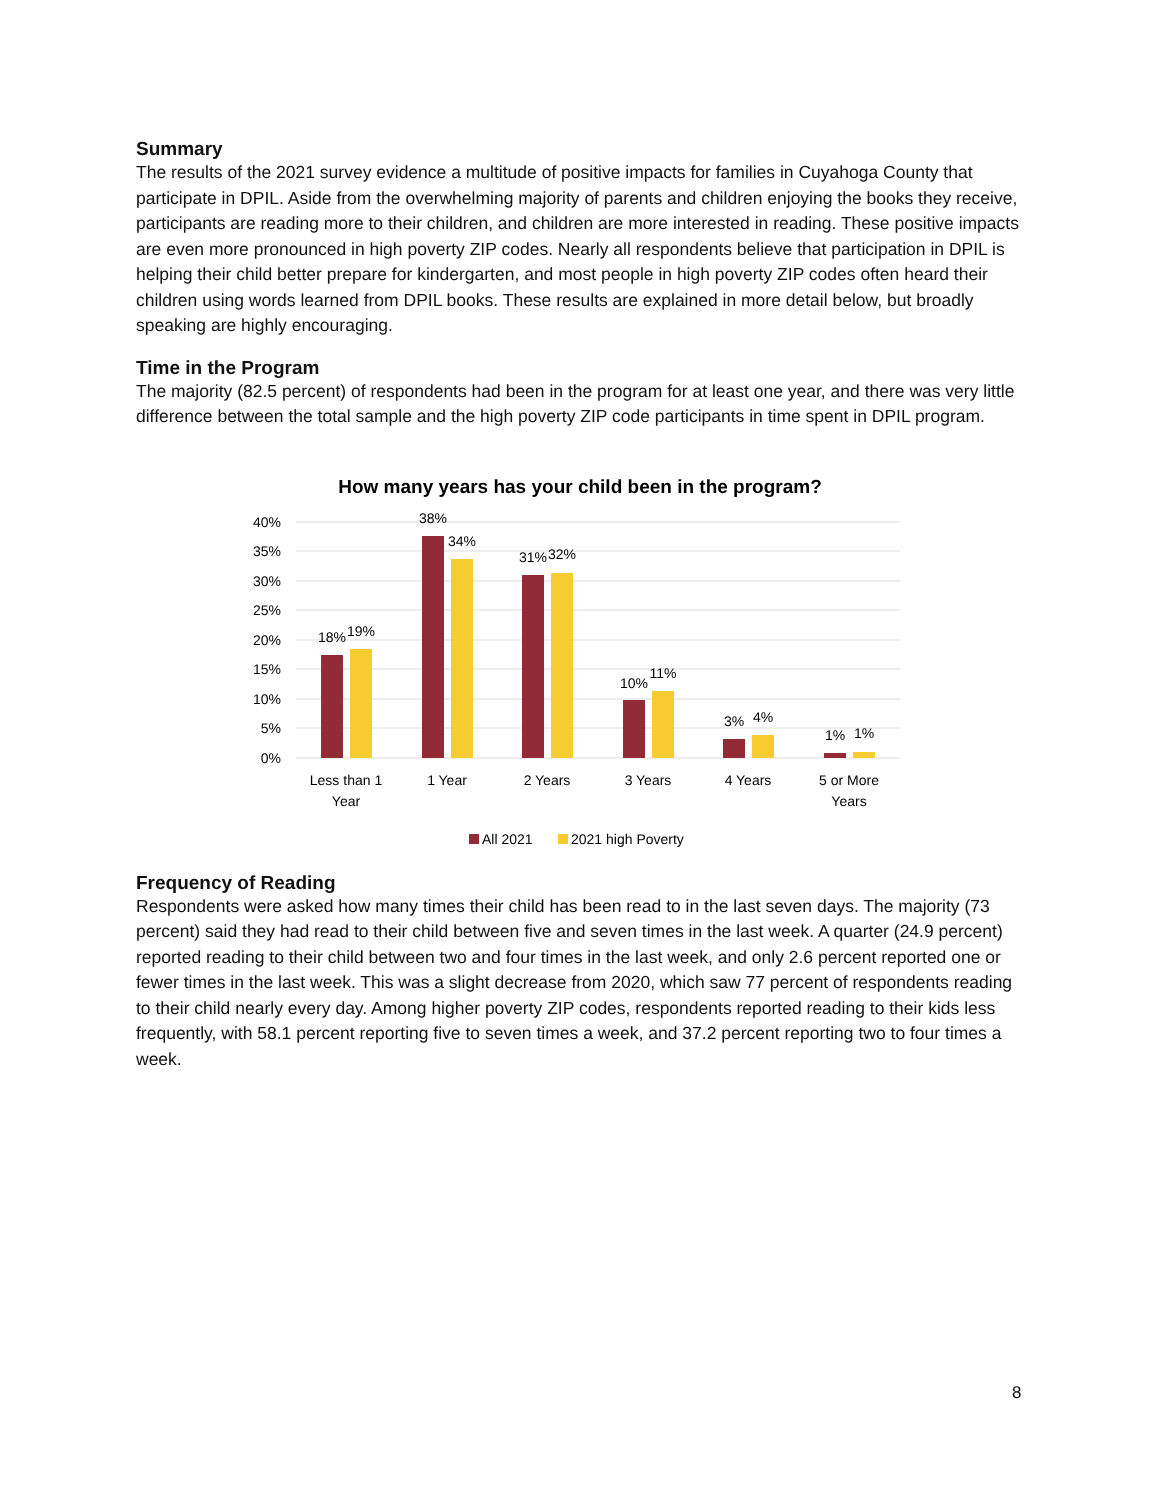Summary
The results of the 2021 survey evidence a multitude of positive impacts for families in Cuyahoga County that participate in DPIL. Aside from the overwhelming majority of parents and children enjoying the books they receive, participants are reading more to their children, and children are more interested in reading. These positive impacts are even more pronounced in high poverty ZIP codes. Nearly all respondents believe that participation in DPIL is helping their child better prepare for kindergarten, and most people in high poverty ZIP codes often heard their children using words learned from DPIL books. These results are explained in more detail below, but broadly speaking are highly encouraging.
Time in the Program
The majority (82.5 percent) of respondents had been in the program for at least one year, and there was very little difference between the total sample and the high poverty ZIP code participants in time spent in DPIL program.
How many years has your child been in the program?
40%
35%
30%
25%
20%
15%
10%
5%
0%
18%
19%
38%
34%
31%
32%
10%
11%
3%
4%
1%
1%
Less than 1
Year
1 Year
2 Years
3 Years
4 Years
5 or More
Years
All 2021
2021 high Poverty
Frequency of Reading
Respondents were asked how many times their child has been read to in the last seven days. The majority (73 percent) said they had read to their child between five and seven times in the last week. A quarter (24.9 percent) reported reading to their child between two and four times in the last week, and only 2.6 percent reported one or fewer times in the last week. This was a slight decrease from 2020, which saw 77 percent of respondents reading to their child nearly every day. Among higher poverty ZIP codes, respondents reported reading to their kids less frequently, with 58.1 percent reporting five to seven times a week, and 37.2 percent reporting two to four times a week.
8